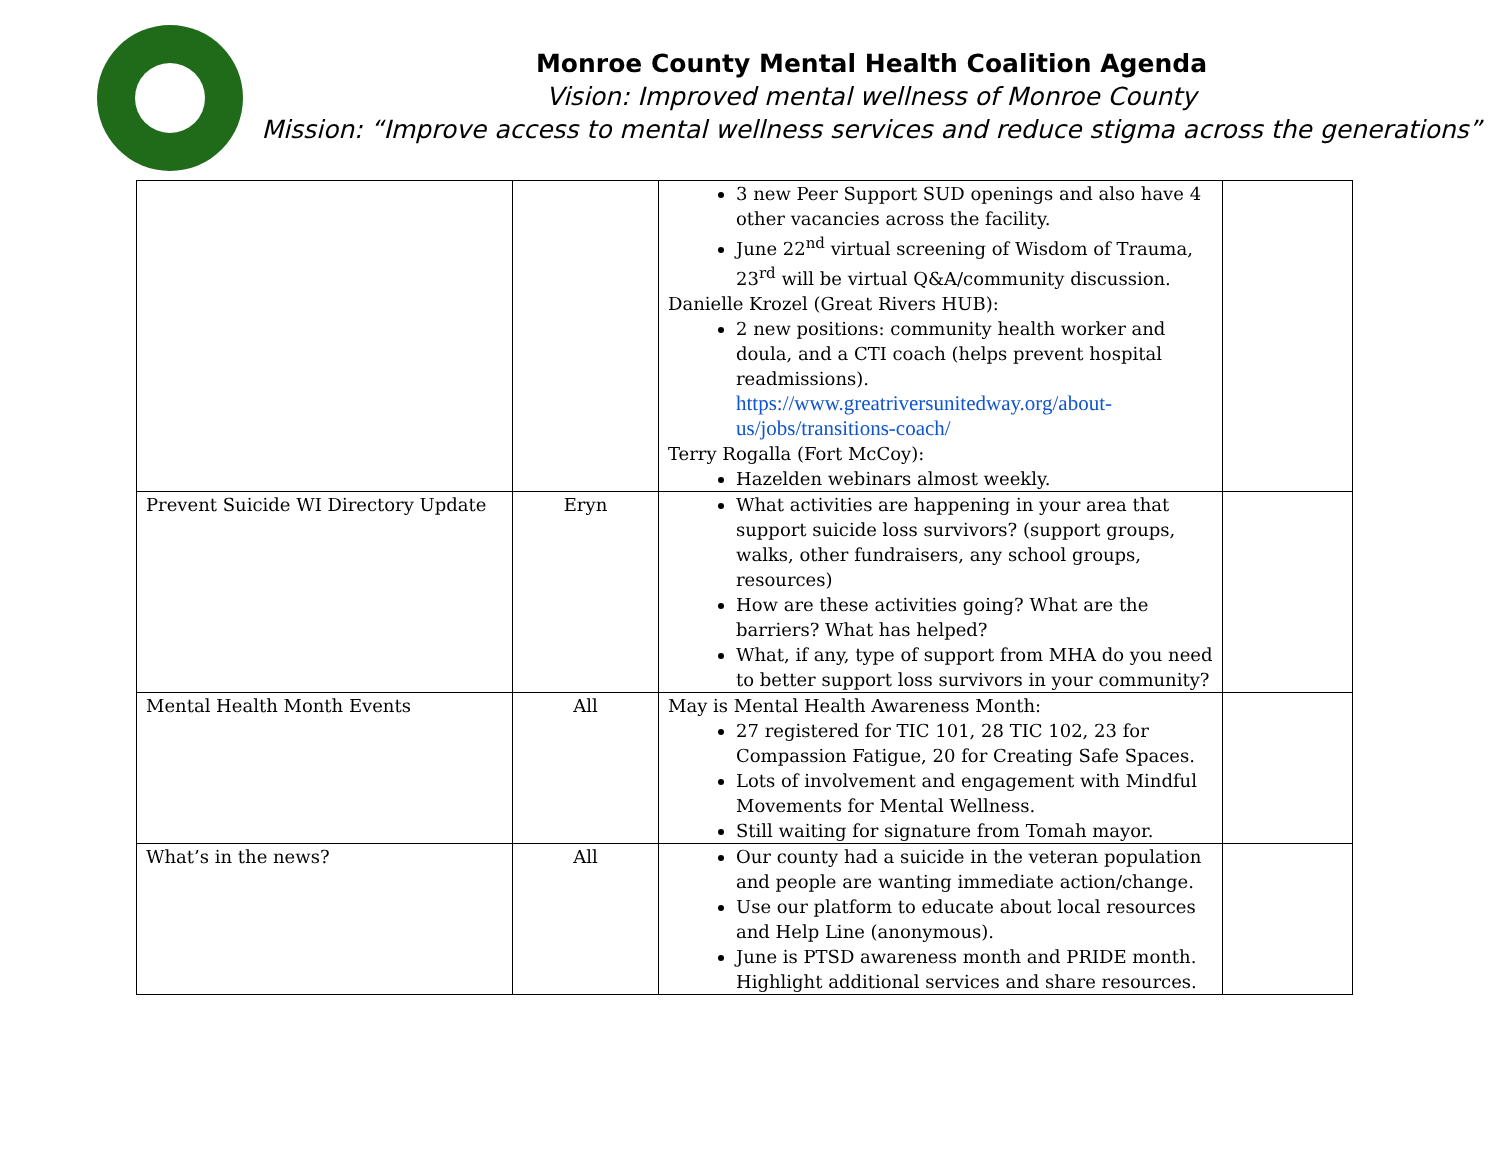Monroe County Mental Health Coalition Agenda
Vision: Improved mental wellness of Monroe County
Mission: “Improve access to mental wellness services and reduce stigma across the generations”
| | | 3 new Peer Support SUD openings and also have 4 other vacancies across the facility. June 22<sup>nd</sup> virtual screening of Wisdom of Trauma, 23<sup>rd</sup> will be virtual Q&A/community discussion. Danielle Krozel (Great Rivers HUB): 2 new positions: community health worker and doula, and a CTI coach (helps prevent hospital readmissions). https://www.greatriversunitedway.org/about-us/jobs/transitions-coach/ Terry Rogalla (Fort McCoy): Hazelden webinars almost weekly. | |
| Prevent Suicide WI Directory Update | Eryn | What activities are happening in your area that support suicide loss survivors? (support groups, walks, other fundraisers, any school groups, resources) How are these activities going? What are the barriers? What has helped? What, if any, type of support from MHA do you need to better support loss survivors in your community? | |
| Mental Health Month Events | All | May is Mental Health Awareness Month: 27 registered for TIC 101, 28 TIC 102, 23 for Compassion Fatigue, 20 for Creating Safe Spaces. Lots of involvement and engagement with Mindful Movements for Mental Wellness. Still waiting for signature from Tomah mayor. | |
| What’s in the news? | All | Our county had a suicide in the veteran population and people are wanting immediate action/change. Use our platform to educate about local resources and Help Line (anonymous). June is PTSD awareness month and PRIDE month. Highlight additional services and share resources. | |